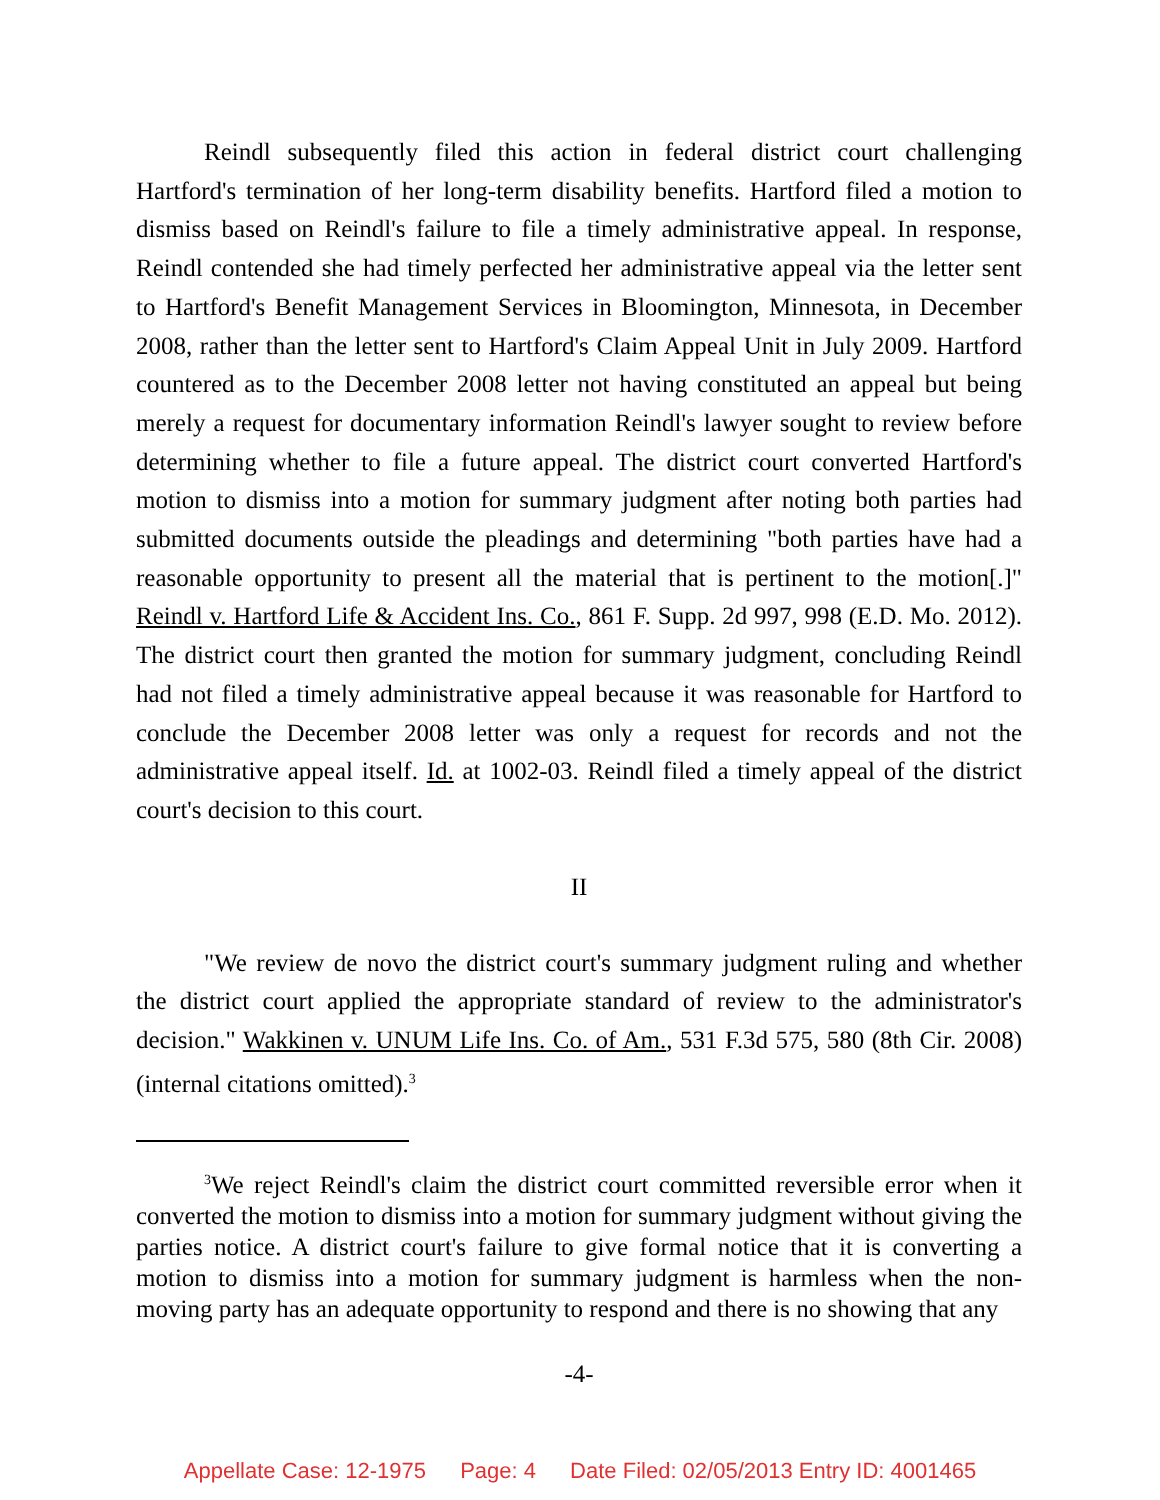Reindl subsequently filed this action in federal district court challenging Hartford's termination of her long-term disability benefits. Hartford filed a motion to dismiss based on Reindl's failure to file a timely administrative appeal. In response, Reindl contended she had timely perfected her administrative appeal via the letter sent to Hartford's Benefit Management Services in Bloomington, Minnesota, in December 2008, rather than the letter sent to Hartford's Claim Appeal Unit in July 2009. Hartford countered as to the December 2008 letter not having constituted an appeal but being merely a request for documentary information Reindl's lawyer sought to review before determining whether to file a future appeal. The district court converted Hartford's motion to dismiss into a motion for summary judgment after noting both parties had submitted documents outside the pleadings and determining "both parties have had a reasonable opportunity to present all the material that is pertinent to the motion[.]" Reindl v. Hartford Life & Accident Ins. Co., 861 F. Supp. 2d 997, 998 (E.D. Mo. 2012). The district court then granted the motion for summary judgment, concluding Reindl had not filed a timely administrative appeal because it was reasonable for Hartford to conclude the December 2008 letter was only a request for records and not the administrative appeal itself. Id. at 1002-03. Reindl filed a timely appeal of the district court's decision to this court.
II
"We review de novo the district court's summary judgment ruling and whether the district court applied the appropriate standard of review to the administrator's decision." Wakkinen v. UNUM Life Ins. Co. of Am., 531 F.3d 575, 580 (8th Cir. 2008) (internal citations omitted).<sup>3</sup>
<sup>3</sup> We reject Reindl's claim the district court committed reversible error when it converted the motion to dismiss into a motion for summary judgment without giving the parties notice. A district court's failure to give formal notice that it is converting a motion to dismiss into a motion for summary judgment is harmless when the non-moving party has an adequate opportunity to respond and there is no showing that any
-4-
Appellate Case: 12-1975 Page: 4 Date Filed: 02/05/2013 Entry ID: 4001465